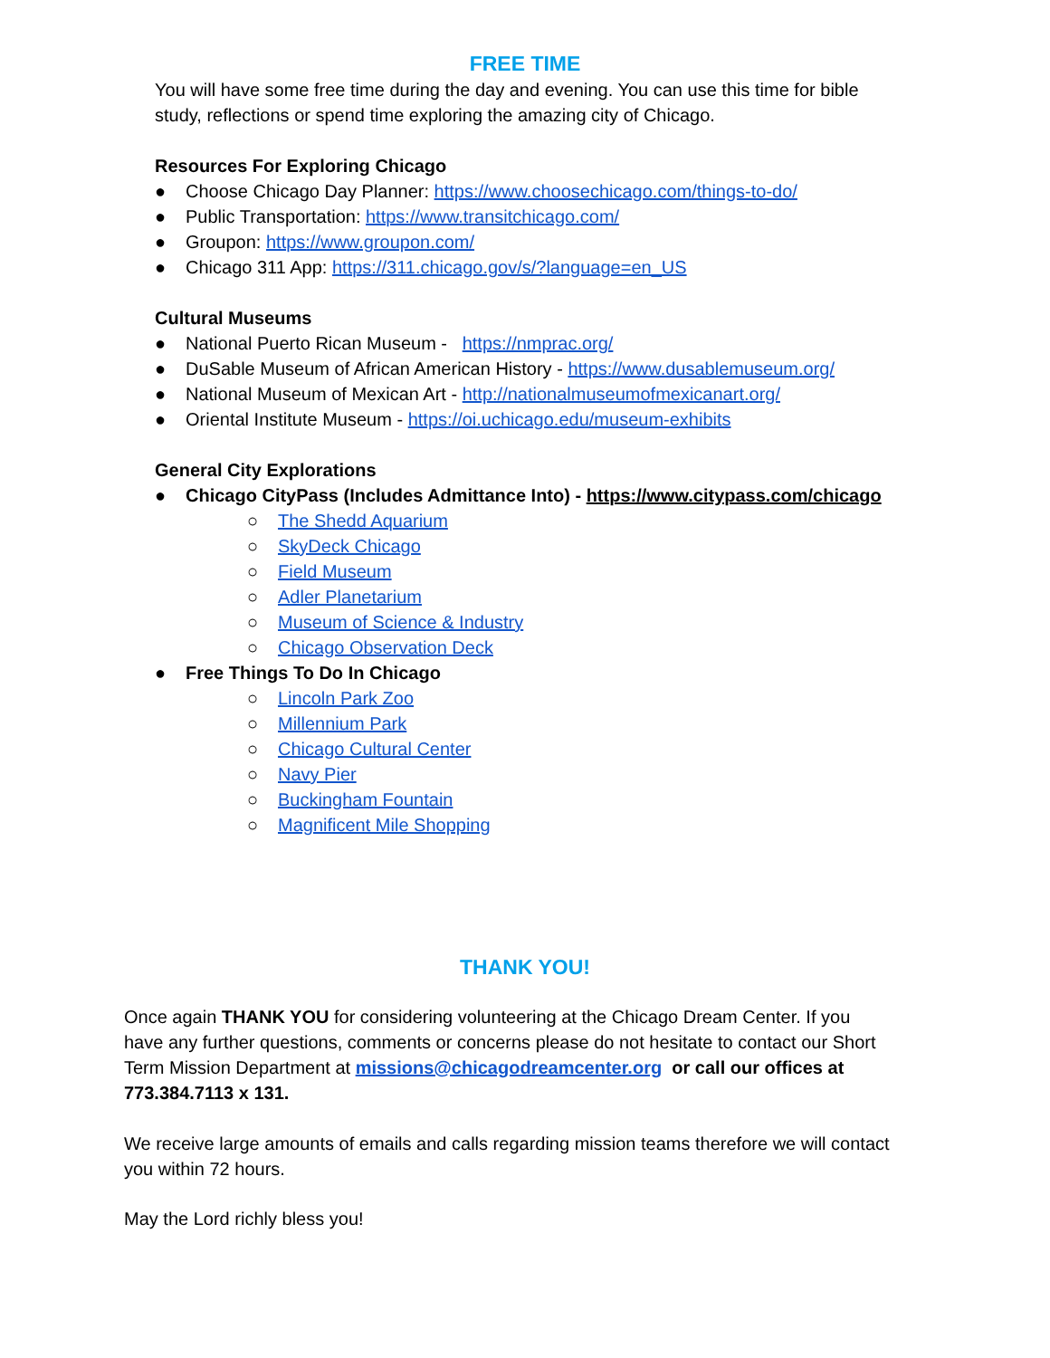FREE TIME
You will have some free time during the day and evening. You can use this time for bible study, reflections or spend time exploring the amazing city of Chicago.
Resources For Exploring Chicago
● Choose Chicago Day Planner: https://www.choosechicago.com/things-to-do/
● Public Transportation: https://www.transitchicago.com/
● Groupon: https://www.groupon.com/
● Chicago 311 App: https://311.chicago.gov/s/?language=en_US
Cultural Museums
● National Puerto Rican Museum - https://nmprac.org/
● DuSable Museum of African American History - https://www.dusablemuseum.org/
● National Museum of Mexican Art - http://nationalmuseumofmexicanart.org/
● Oriental Institute Museum - https://oi.uchicago.edu/museum-exhibits
General City Explorations
● Chicago CityPass (Includes Admittance Into) - https://www.citypass.com/chicago
○ The Shedd Aquarium
○ SkyDeck Chicago
○ Field Museum
○ Adler Planetarium
○ Museum of Science & Industry
○ Chicago Observation Deck
● Free Things To Do In Chicago
○ Lincoln Park Zoo
○ Millennium Park
○ Chicago Cultural Center
○ Navy Pier
○ Buckingham Fountain
○ Magnificent Mile Shopping
THANK YOU!
Once again THANK YOU for considering volunteering at the Chicago Dream Center. If you have any further questions, comments or concerns please do not hesitate to contact our Short Term Mission Department at missions@chicagodreamcenter.org or call our offices at 773.384.7113 x 131.
We receive large amounts of emails and calls regarding mission teams therefore we will contact you within 72 hours.
May the Lord richly bless you!